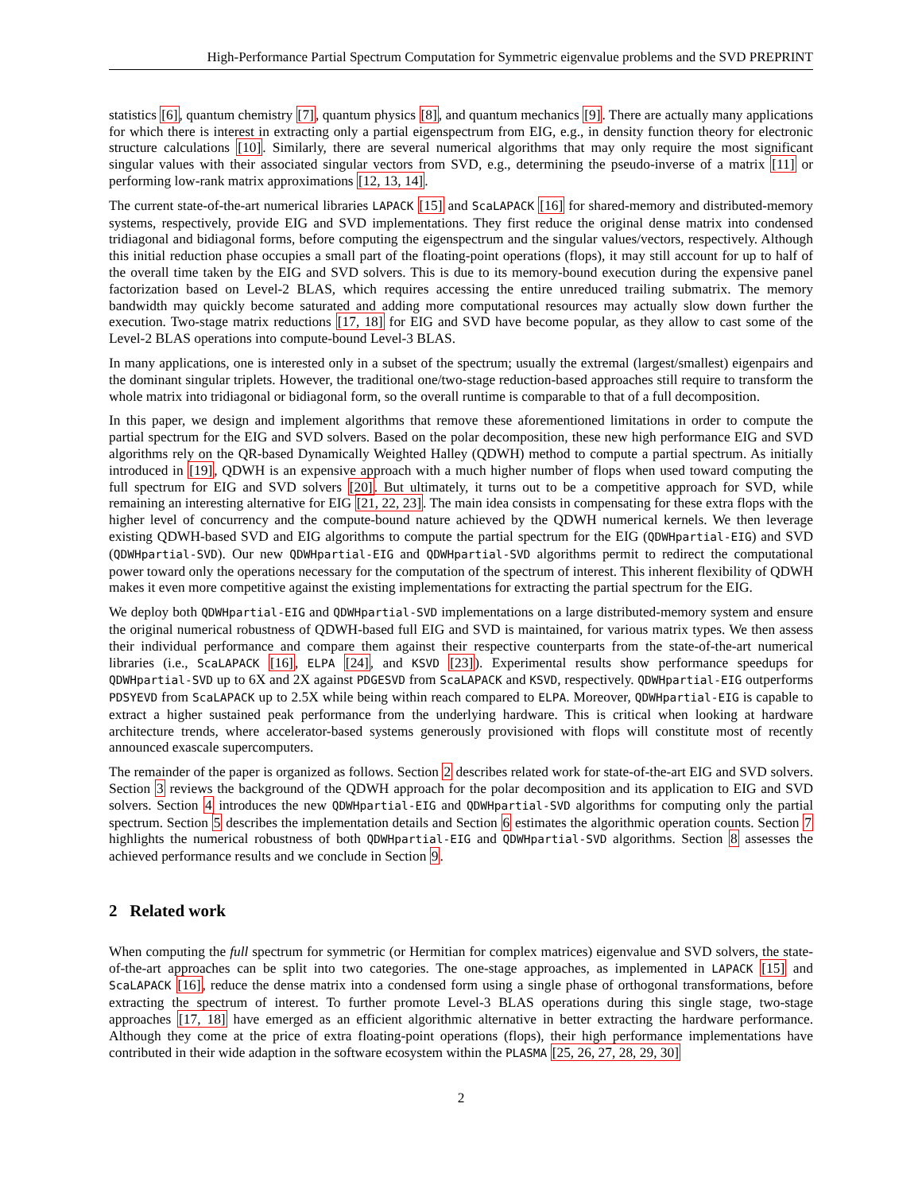High-Performance Partial Spectrum Computation for Symmetric eigenvalue problems and the SVD PREPRINT
statistics [6], quantum chemistry [7], quantum physics [8], and quantum mechanics [9]. There are actually many applications for which there is interest in extracting only a partial eigenspectrum from EIG, e.g., in density function theory for electronic structure calculations [10]. Similarly, there are several numerical algorithms that may only require the most significant singular values with their associated singular vectors from SVD, e.g., determining the pseudo-inverse of a matrix [11] or performing low-rank matrix approximations [12, 13, 14].
The current state-of-the-art numerical libraries LAPACK [15] and ScaLAPACK [16] for shared-memory and distributed-memory systems, respectively, provide EIG and SVD implementations. They first reduce the original dense matrix into condensed tridiagonal and bidiagonal forms, before computing the eigenspectrum and the singular values/vectors, respectively. Although this initial reduction phase occupies a small part of the floating-point operations (flops), it may still account for up to half of the overall time taken by the EIG and SVD solvers. This is due to its memory-bound execution during the expensive panel factorization based on Level-2 BLAS, which requires accessing the entire unreduced trailing submatrix. The memory bandwidth may quickly become saturated and adding more computational resources may actually slow down further the execution. Two-stage matrix reductions [17, 18] for EIG and SVD have become popular, as they allow to cast some of the Level-2 BLAS operations into compute-bound Level-3 BLAS.
In many applications, one is interested only in a subset of the spectrum; usually the extremal (largest/smallest) eigenpairs and the dominant singular triplets. However, the traditional one/two-stage reduction-based approaches still require to transform the whole matrix into tridiagonal or bidiagonal form, so the overall runtime is comparable to that of a full decomposition.
In this paper, we design and implement algorithms that remove these aforementioned limitations in order to compute the partial spectrum for the EIG and SVD solvers. Based on the polar decomposition, these new high performance EIG and SVD algorithms rely on the QR-based Dynamically Weighted Halley (QDWH) method to compute a partial spectrum. As initially introduced in [19], QDWH is an expensive approach with a much higher number of flops when used toward computing the full spectrum for EIG and SVD solvers [20]. But ultimately, it turns out to be a competitive approach for SVD, while remaining an interesting alternative for EIG [21, 22, 23]. The main idea consists in compensating for these extra flops with the higher level of concurrency and the compute-bound nature achieved by the QDWH numerical kernels. We then leverage existing QDWH-based SVD and EIG algorithms to compute the partial spectrum for the EIG (QDWHpartial-EIG) and SVD (QDWHpartial-SVD). Our new QDWHpartial-EIG and QDWHpartial-SVD algorithms permit to redirect the computational power toward only the operations necessary for the computation of the spectrum of interest. This inherent flexibility of QDWH makes it even more competitive against the existing implementations for extracting the partial spectrum for the EIG.
We deploy both QDWHpartial-EIG and QDWHpartial-SVD implementations on a large distributed-memory system and ensure the original numerical robustness of QDWH-based full EIG and SVD is maintained, for various matrix types. We then assess their individual performance and compare them against their respective counterparts from the state-of-the-art numerical libraries (i.e., ScaLAPACK [16], ELPA [24], and KSVD [23]). Experimental results show performance speedups for QDWHpartial-SVD up to 6X and 2X against PDGESVD from ScaLAPACK and KSVD, respectively. QDWHpartial-EIG outperforms PDSYEVD from ScaLAPACK up to 2.5X while being within reach compared to ELPA. Moreover, QDWHpartial-EIG is capable to extract a higher sustained peak performance from the underlying hardware. This is critical when looking at hardware architecture trends, where accelerator-based systems generously provisioned with flops will constitute most of recently announced exascale supercomputers.
The remainder of the paper is organized as follows. Section 2 describes related work for state-of-the-art EIG and SVD solvers. Section 3 reviews the background of the QDWH approach for the polar decomposition and its application to EIG and SVD solvers. Section 4 introduces the new QDWHpartial-EIG and QDWHpartial-SVD algorithms for computing only the partial spectrum. Section 5 describes the implementation details and Section 6 estimates the algorithmic operation counts. Section 7 highlights the numerical robustness of both QDWHpartial-EIG and QDWHpartial-SVD algorithms. Section 8 assesses the achieved performance results and we conclude in Section 9.
2 Related work
When computing the full spectrum for symmetric (or Hermitian for complex matrices) eigenvalue and SVD solvers, the state-of-the-art approaches can be split into two categories. The one-stage approaches, as implemented in LAPACK [15] and ScaLAPACK [16], reduce the dense matrix into a condensed form using a single phase of orthogonal transformations, before extracting the spectrum of interest. To further promote Level-3 BLAS operations during this single stage, two-stage approaches [17, 18] have emerged as an efficient algorithmic alternative in better extracting the hardware performance. Although they come at the price of extra floating-point operations (flops), their high performance implementations have contributed in their wide adaption in the software ecosystem within the PLASMA [25, 26, 27, 28, 29, 30]
2